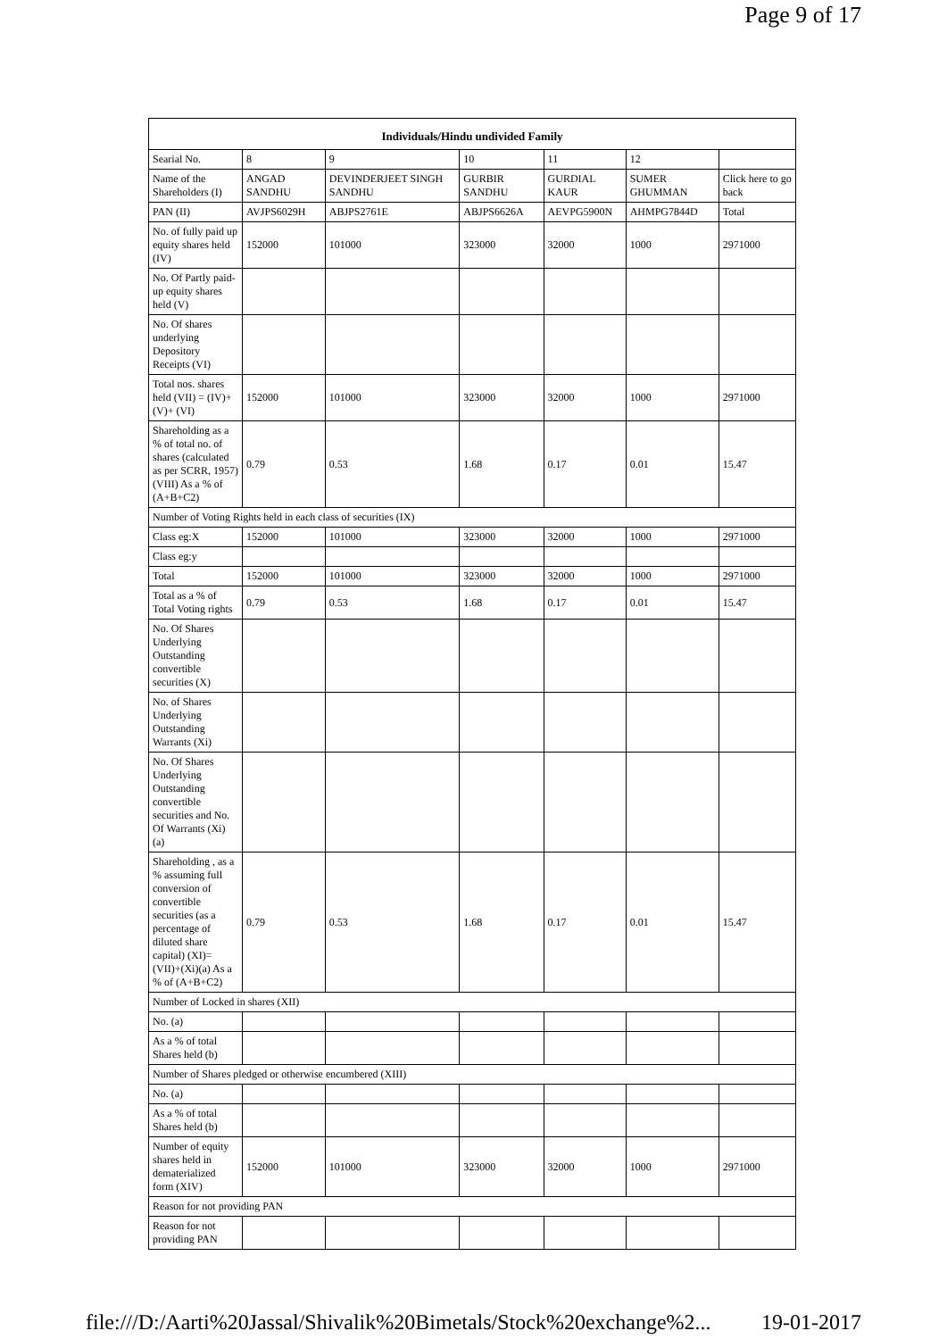Page 9 of 17
| Individuals/Hindu undivided Family | | | | | | |
| --- | --- | --- | --- | --- | --- | --- |
| Searial No. | 8 | 9 | 10 | 11 | 12 | |
| Name of the Shareholders (I) | ANGAD SANDHU | DEVINDERJEET SINGH SANDHU | GURBIR SANDHU | GURDIAL KAUR | SUMER GHUMMAN | Click here to go back |
| PAN (II) | AVJPS6029H | ABJPS2761E | ABJPS6626A | AEVPG5900N | AHMPG7844D | Total |
| No. of fully paid up equity shares held (IV) | 152000 | 101000 | 323000 | 32000 | 1000 | 2971000 |
| No. Of Partly paid-up equity shares held (V) | | | | | | |
| No. Of shares underlying Depository Receipts (VI) | | | | | | |
| Total nos. shares held (VII) = (IV)+(V)+ (VI) | 152000 | 101000 | 323000 | 32000 | 1000 | 2971000 |
| Shareholding as a % of total no. of shares (calculated as per SCRR, 1957) (VIII) As a % of (A+B+C2) | 0.79 | 0.53 | 1.68 | 0.17 | 0.01 | 15.47 |
| Number of Voting Rights held in each class of securities (IX) | | | | | | |
| Class eg:X | 152000 | 101000 | 323000 | 32000 | 1000 | 2971000 |
| Class eg:y | | | | | | |
| Total | 152000 | 101000 | 323000 | 32000 | 1000 | 2971000 |
| Total as a % of Total Voting rights | 0.79 | 0.53 | 1.68 | 0.17 | 0.01 | 15.47 |
| No. Of Shares Underlying Outstanding convertible securities (X) | | | | | | |
| No. of Shares Underlying Outstanding Warrants (Xi) | | | | | | |
| No. Of Shares Underlying Outstanding convertible securities and No. Of Warrants (Xi) (a) | | | | | | |
| Shareholding , as a % assuming full conversion of convertible securities (as a percentage of diluted share capital) (XI)= (VII)+(Xi)(a) As a % of (A+B+C2) | 0.79 | 0.53 | 1.68 | 0.17 | 0.01 | 15.47 |
| Number of Locked in shares (XII) | | | | | | |
| No. (a) | | | | | | |
| As a % of total Shares held (b) | | | | | | |
| Number of Shares pledged or otherwise encumbered (XIII) | | | | | | |
| No. (a) | | | | | | |
| As a % of total Shares held (b) | | | | | | |
| Number of equity shares held in dematerialized form (XIV) | 152000 | 101000 | 323000 | 32000 | 1000 | 2971000 |
| Reason for not providing PAN | | | | | | |
| Reason for not providing PAN | | | | | | |
file:///D:/Aarti%20Jassal/Shivalik%20Bimetals/Stock%20exchange%2... 19-01-2017